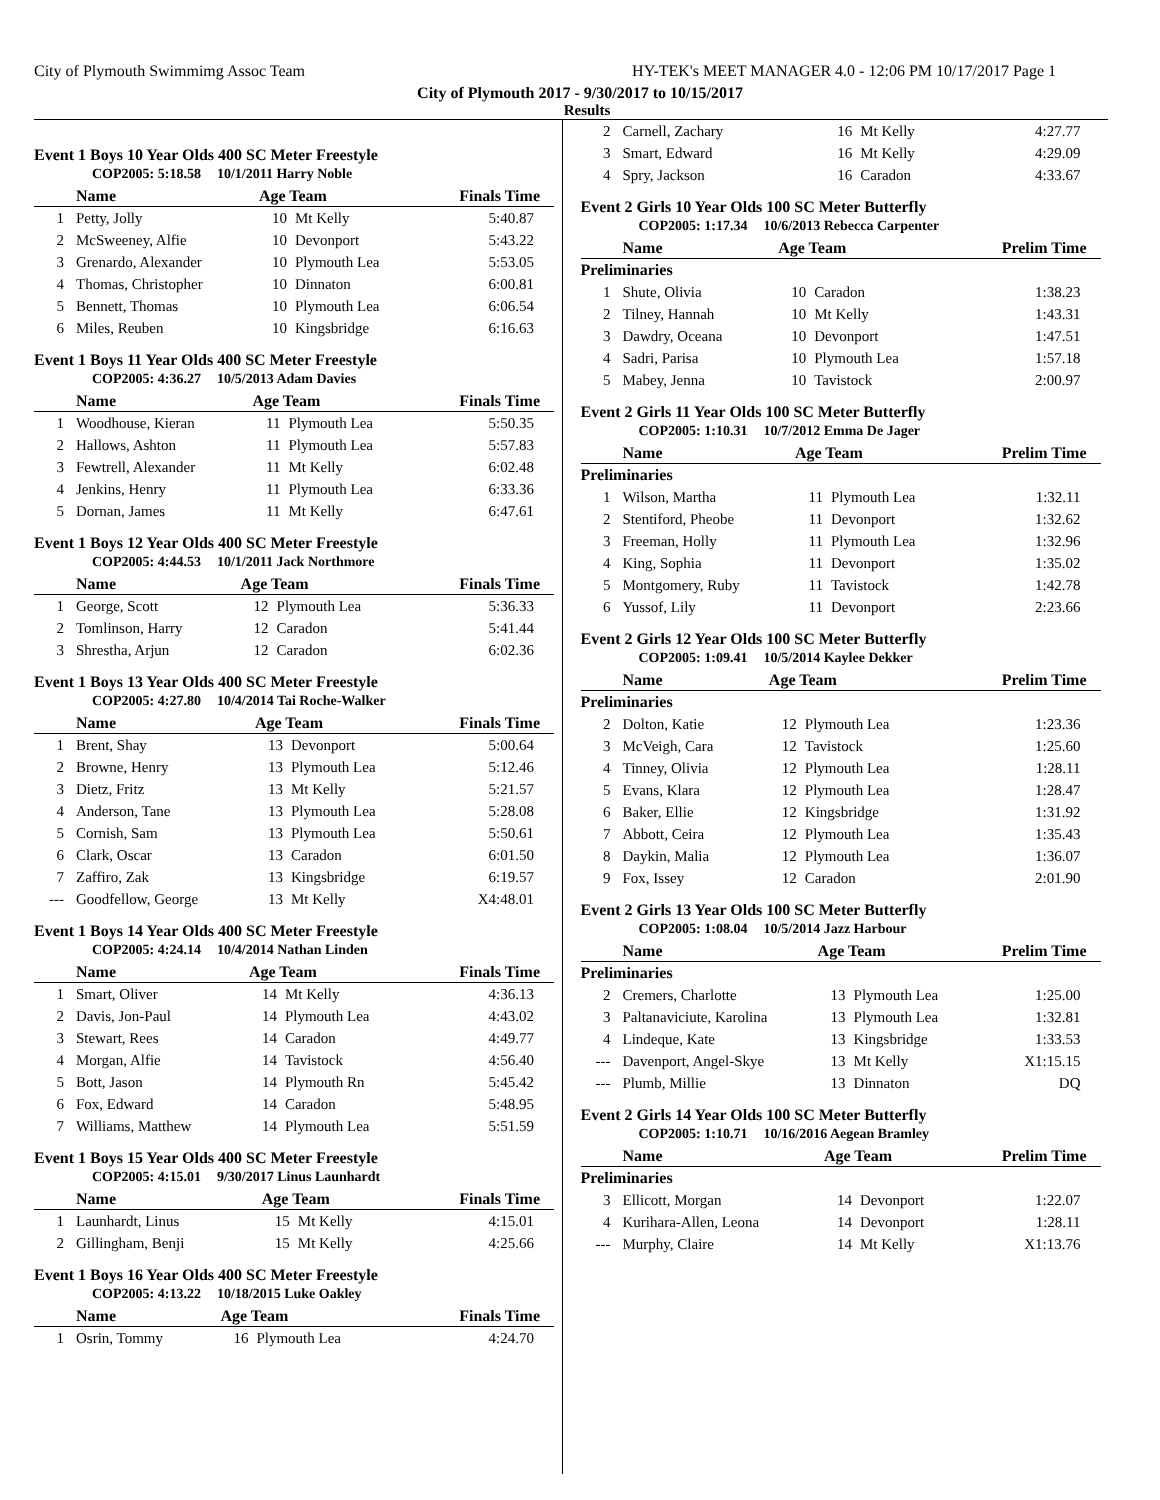City of Plymouth Swimmimg Assoc Team HY-TEK's MEET MANAGER 4.0 - 12:06 PM 10/17/2017 Page 1
City of Plymouth 2017 - 9/30/2017 to 10/15/2017
Results
Event 1 Boys 10 Year Olds 400 SC Meter Freestyle
COP2005: 5:18.58 10/1/2011 Harry Noble
| | Name | Age Team | | Finals Time |
| --- | --- | --- | --- | --- |
| 1 | Petty, Jolly | 10 | Mt Kelly | 5:40.87 |
| 2 | McSweeney, Alfie | 10 | Devonport | 5:43.22 |
| 3 | Grenardo, Alexander | 10 | Plymouth Lea | 5:53.05 |
| 4 | Thomas, Christopher | 10 | Dinnaton | 6:00.81 |
| 5 | Bennett, Thomas | 10 | Plymouth Lea | 6:06.54 |
| 6 | Miles, Reuben | 10 | Kingsbridge | 6:16.63 |
Event 1 Boys 11 Year Olds 400 SC Meter Freestyle
COP2005: 4:36.27 10/5/2013 Adam Davies
| | Name | Age Team | | Finals Time |
| --- | --- | --- | --- | --- |
| 1 | Woodhouse, Kieran | 11 | Plymouth Lea | 5:50.35 |
| 2 | Hallows, Ashton | 11 | Plymouth Lea | 5:57.83 |
| 3 | Fewtrell, Alexander | 11 | Mt Kelly | 6:02.48 |
| 4 | Jenkins, Henry | 11 | Plymouth Lea | 6:33.36 |
| 5 | Dornan, James | 11 | Mt Kelly | 6:47.61 |
Event 1 Boys 12 Year Olds 400 SC Meter Freestyle
COP2005: 4:44.53 10/1/2011 Jack Northmore
| | Name | Age Team | | Finals Time |
| --- | --- | --- | --- | --- |
| 1 | George, Scott | 12 | Plymouth Lea | 5:36.33 |
| 2 | Tomlinson, Harry | 12 | Caradon | 5:41.44 |
| 3 | Shrestha, Arjun | 12 | Caradon | 6:02.36 |
Event 1 Boys 13 Year Olds 400 SC Meter Freestyle
COP2005: 4:27.80 10/4/2014 Tai Roche-Walker
| | Name | Age Team | | Finals Time |
| --- | --- | --- | --- | --- |
| 1 | Brent, Shay | 13 | Devonport | 5:00.64 |
| 2 | Browne, Henry | 13 | Plymouth Lea | 5:12.46 |
| 3 | Dietz, Fritz | 13 | Mt Kelly | 5:21.57 |
| 4 | Anderson, Tane | 13 | Plymouth Lea | 5:28.08 |
| 5 | Cornish, Sam | 13 | Plymouth Lea | 5:50.61 |
| 6 | Clark, Oscar | 13 | Caradon | 6:01.50 |
| 7 | Zaffiro, Zak | 13 | Kingsbridge | 6:19.57 |
| --- | Goodfellow, George | 13 | Mt Kelly | X4:48.01 |
Event 1 Boys 14 Year Olds 400 SC Meter Freestyle
COP2005: 4:24.14 10/4/2014 Nathan Linden
| | Name | Age Team | | Finals Time |
| --- | --- | --- | --- | --- |
| 1 | Smart, Oliver | 14 | Mt Kelly | 4:36.13 |
| 2 | Davis, Jon-Paul | 14 | Plymouth Lea | 4:43.02 |
| 3 | Stewart, Rees | 14 | Caradon | 4:49.77 |
| 4 | Morgan, Alfie | 14 | Tavistock | 4:56.40 |
| 5 | Bott, Jason | 14 | Plymouth Rn | 5:45.42 |
| 6 | Fox, Edward | 14 | Caradon | 5:48.95 |
| 7 | Williams, Matthew | 14 | Plymouth Lea | 5:51.59 |
Event 1 Boys 15 Year Olds 400 SC Meter Freestyle
COP2005: 4:15.01 9/30/2017 Linus Launhardt
| | Name | Age Team | | Finals Time |
| --- | --- | --- | --- | --- |
| 1 | Launhardt, Linus | 15 | Mt Kelly | 4:15.01 |
| 2 | Gillingham, Benji | 15 | Mt Kelly | 4:25.66 |
Event 1 Boys 16 Year Olds 400 SC Meter Freestyle
COP2005: 4:13.22 10/18/2015 Luke Oakley
| | Name | Age Team | | Finals Time |
| --- | --- | --- | --- | --- |
| 1 | Osrin, Tommy | 16 | Plymouth Lea | 4:24.70 |
| 2 | Carnell, Zachary | 16 | Mt Kelly | 4:27.77 |
| 3 | Smart, Edward | 16 | Mt Kelly | 4:29.09 |
| 4 | Spry, Jackson | 16 | Caradon | 4:33.67 |
Event 2 Girls 10 Year Olds 100 SC Meter Butterfly
COP2005: 1:17.34 10/6/2013 Rebecca Carpenter
| | Name | Age Team | | Prelim Time |
| --- | --- | --- | --- | --- |
| Preliminaries | | | | |
| 1 | Shute, Olivia | 10 | Caradon | 1:38.23 |
| 2 | Tilney, Hannah | 10 | Mt Kelly | 1:43.31 |
| 3 | Dawdry, Oceana | 10 | Devonport | 1:47.51 |
| 4 | Sadri, Parisa | 10 | Plymouth Lea | 1:57.18 |
| 5 | Mabey, Jenna | 10 | Tavistock | 2:00.97 |
Event 2 Girls 11 Year Olds 100 SC Meter Butterfly
COP2005: 1:10.31 10/7/2012 Emma De Jager
| | Name | Age Team | | Prelim Time |
| --- | --- | --- | --- | --- |
| Preliminaries | | | | |
| 1 | Wilson, Martha | 11 | Plymouth Lea | 1:32.11 |
| 2 | Stentiford, Pheobe | 11 | Devonport | 1:32.62 |
| 3 | Freeman, Holly | 11 | Plymouth Lea | 1:32.96 |
| 4 | King, Sophia | 11 | Devonport | 1:35.02 |
| 5 | Montgomery, Ruby | 11 | Tavistock | 1:42.78 |
| 6 | Yussof, Lily | 11 | Devonport | 2:23.66 |
Event 2 Girls 12 Year Olds 100 SC Meter Butterfly
COP2005: 1:09.41 10/5/2014 Kaylee Dekker
| | Name | Age Team | | Prelim Time |
| --- | --- | --- | --- | --- |
| Preliminaries | | | | |
| 2 | Dolton, Katie | 12 | Plymouth Lea | 1:23.36 |
| 3 | McVeigh, Cara | 12 | Tavistock | 1:25.60 |
| 4 | Tinney, Olivia | 12 | Plymouth Lea | 1:28.11 |
| 5 | Evans, Klara | 12 | Plymouth Lea | 1:28.47 |
| 6 | Baker, Ellie | 12 | Kingsbridge | 1:31.92 |
| 7 | Abbott, Ceira | 12 | Plymouth Lea | 1:35.43 |
| 8 | Daykin, Malia | 12 | Plymouth Lea | 1:36.07 |
| 9 | Fox, Issey | 12 | Caradon | 2:01.90 |
Event 2 Girls 13 Year Olds 100 SC Meter Butterfly
COP2005: 1:08.04 10/5/2014 Jazz Harbour
| | Name | Age Team | | Prelim Time |
| --- | --- | --- | --- | --- |
| Preliminaries | | | | |
| 2 | Cremers, Charlotte | 13 | Plymouth Lea | 1:25.00 |
| 3 | Paltanaviciute, Karolina | 13 | Plymouth Lea | 1:32.81 |
| 4 | Lindeque, Kate | 13 | Kingsbridge | 1:33.53 |
| --- | Davenport, Angel-Skye | 13 | Mt Kelly | X1:15.15 |
| --- | Plumb, Millie | 13 | Dinnaton | DQ |
Event 2 Girls 14 Year Olds 100 SC Meter Butterfly
COP2005: 1:10.71 10/16/2016 Aegean Bramley
| | Name | Age Team | | Prelim Time |
| --- | --- | --- | --- | --- |
| Preliminaries | | | | |
| 3 | Ellicott, Morgan | 14 | Devonport | 1:22.07 |
| 4 | Kurihara-Allen, Leona | 14 | Devonport | 1:28.11 |
| --- | Murphy, Claire | 14 | Mt Kelly | X1:13.76 |